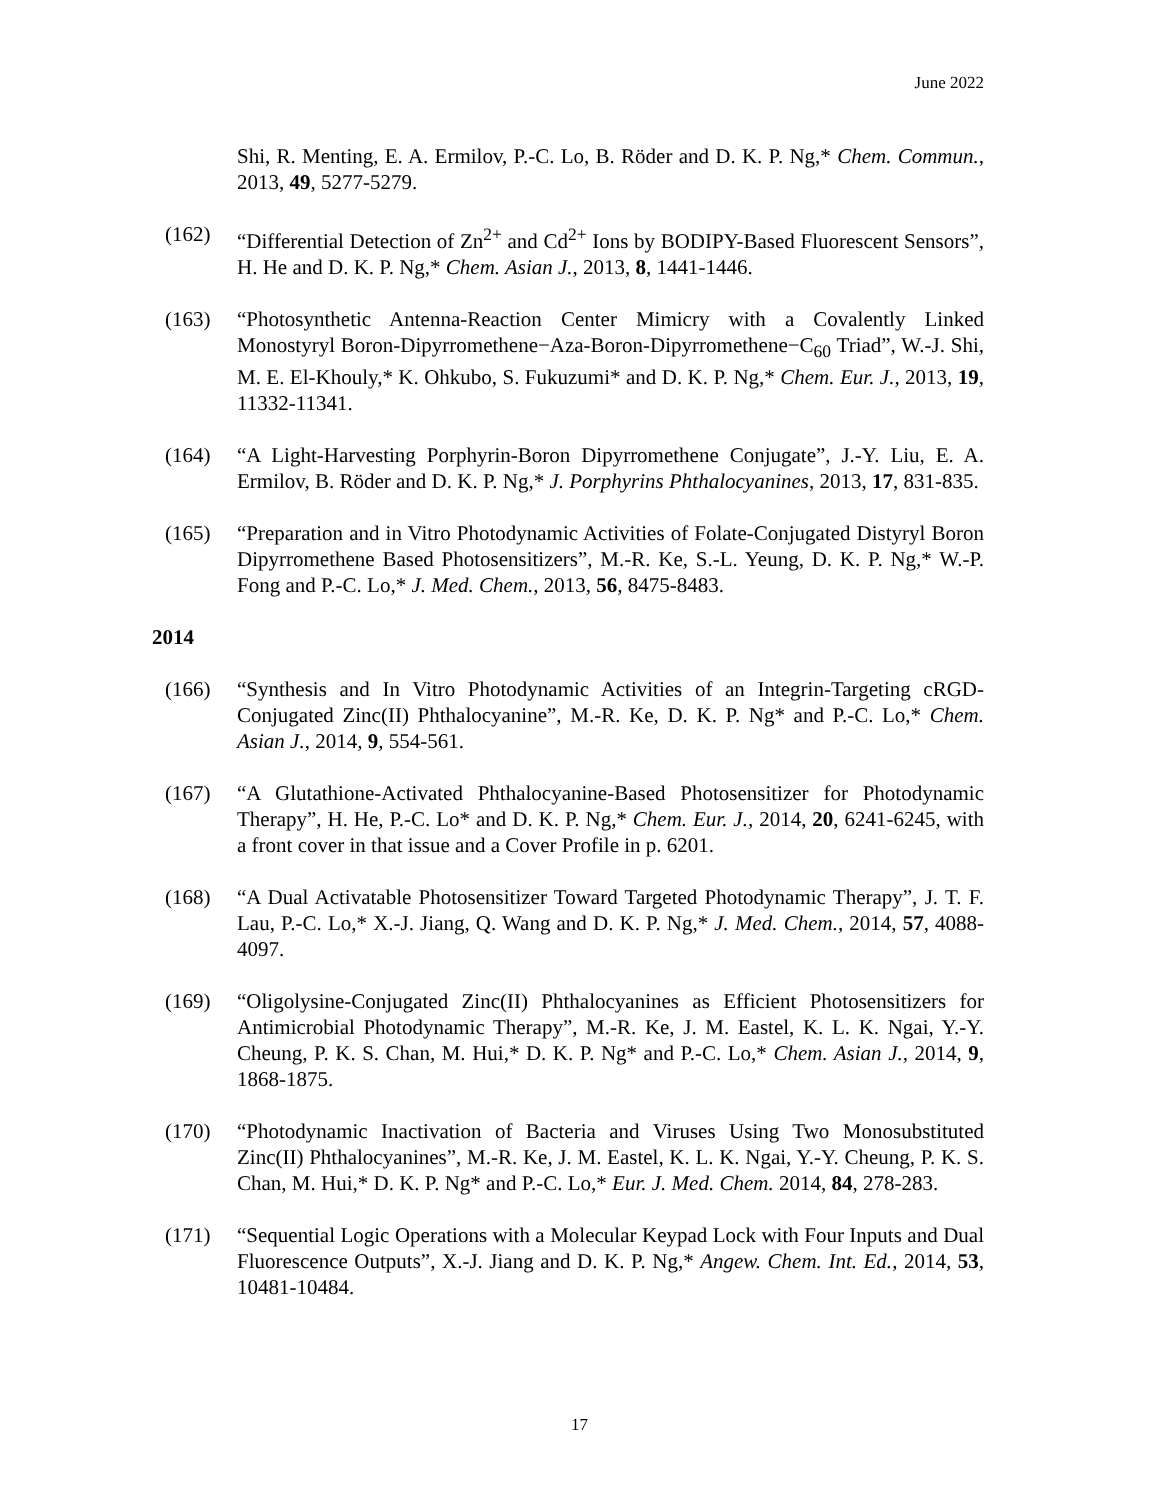June 2022
Shi, R. Menting, E. A. Ermilov, P.-C. Lo, B. Röder and D. K. P. Ng,* Chem. Commun., 2013, 49, 5277-5279.
(162) “Differential Detection of Zn<sup>2+</sup> and Cd<sup>2+</sup> Ions by BODIPY-Based Fluorescent Sensors”, H. He and D. K. P. Ng,* Chem. Asian J., 2013, 8, 1441-1446.
(163) “Photosynthetic Antenna-Reaction Center Mimicry with a Covalently Linked Monostyryl Boron-Dipyrromethene−Aza-Boron-Dipyrromethene−C<sub>60</sub> Triad”, W.-J. Shi, M. E. El-Khouly,* K. Ohkubo, S. Fukuzumi* and D. K. P. Ng,* Chem. Eur. J., 2013, 19, 11332-11341.
(164) “A Light-Harvesting Porphyrin-Boron Dipyrromethene Conjugate”, J.-Y. Liu, E. A. Ermilov, B. Röder and D. K. P. Ng,* J. Porphyrins Phthalocyanines, 2013, 17, 831-835.
(165) “Preparation and in Vitro Photodynamic Activities of Folate-Conjugated Distyryl Boron Dipyrromethene Based Photosensitizers”, M.-R. Ke, S.-L. Yeung, D. K. P. Ng,* W.-P. Fong and P.-C. Lo,* J. Med. Chem., 2013, 56, 8475-8483.
2014
(166) “Synthesis and In Vitro Photodynamic Activities of an Integrin-Targeting cRGD-Conjugated Zinc(II) Phthalocyanine”, M.-R. Ke, D. K. P. Ng* and P.-C. Lo,* Chem. Asian J., 2014, 9, 554-561.
(167) “A Glutathione-Activated Phthalocyanine-Based Photosensitizer for Photodynamic Therapy”, H. He, P.-C. Lo* and D. K. P. Ng,* Chem. Eur. J., 2014, 20, 6241-6245, with a front cover in that issue and a Cover Profile in p. 6201.
(168) “A Dual Activatable Photosensitizer Toward Targeted Photodynamic Therapy”, J. T. F. Lau, P.-C. Lo,* X.-J. Jiang, Q. Wang and D. K. P. Ng,* J. Med. Chem., 2014, 57, 4088-4097.
(169) “Oligolysine-Conjugated Zinc(II) Phthalocyanines as Efficient Photosensitizers for Antimicrobial Photodynamic Therapy”, M.-R. Ke, J. M. Eastel, K. L. K. Ngai, Y.-Y. Cheung, P. K. S. Chan, M. Hui,* D. K. P. Ng* and P.-C. Lo,* Chem. Asian J., 2014, 9, 1868-1875.
(170) “Photodynamic Inactivation of Bacteria and Viruses Using Two Monosubstituted Zinc(II) Phthalocyanines”, M.-R. Ke, J. M. Eastel, K. L. K. Ngai, Y.-Y. Cheung, P. K. S. Chan, M. Hui,* D. K. P. Ng* and P.-C. Lo,* Eur. J. Med. Chem. 2014, 84, 278-283.
(171) “Sequential Logic Operations with a Molecular Keypad Lock with Four Inputs and Dual Fluorescence Outputs”, X.-J. Jiang and D. K. P. Ng,* Angew. Chem. Int. Ed., 2014, 53, 10481-10484.
17